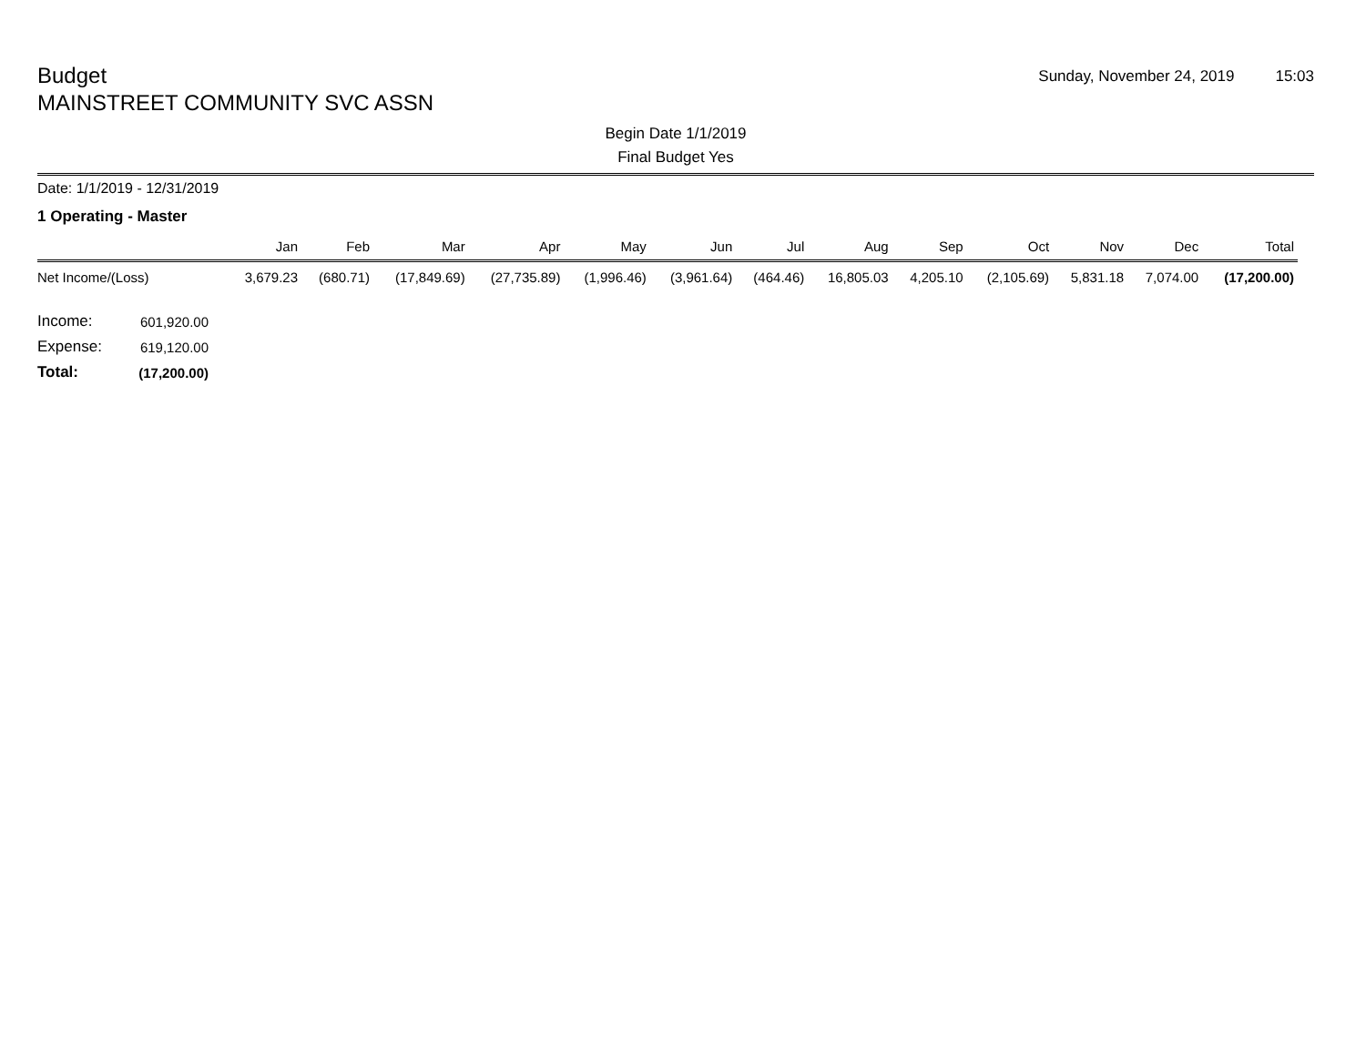Budget
MAINSTREET COMMUNITY SVC ASSN
Sunday, November 24, 2019 15:03
Begin Date 1/1/2019
Final Budget Yes
Date: 1/1/2019 - 12/31/2019
1 Operating - Master
| | Jan | Feb | Mar | Apr | May | Jun | Jul | Aug | Sep | Oct | Nov | Dec | Total |
| --- | --- | --- | --- | --- | --- | --- | --- | --- | --- | --- | --- | --- | --- |
| Net Income/(Loss) | 3,679.23 | (680.71) | (17,849.69) | (27,735.89) | (1,996.46) | (3,961.64) | (464.46) | 16,805.03 | 4,205.10 | (2,105.69) | 5,831.18 | 7,074.00 | (17,200.00) |
| Income: | 601,920.00 |
| Expense: | 619,120.00 |
| Total: | (17,200.00) |